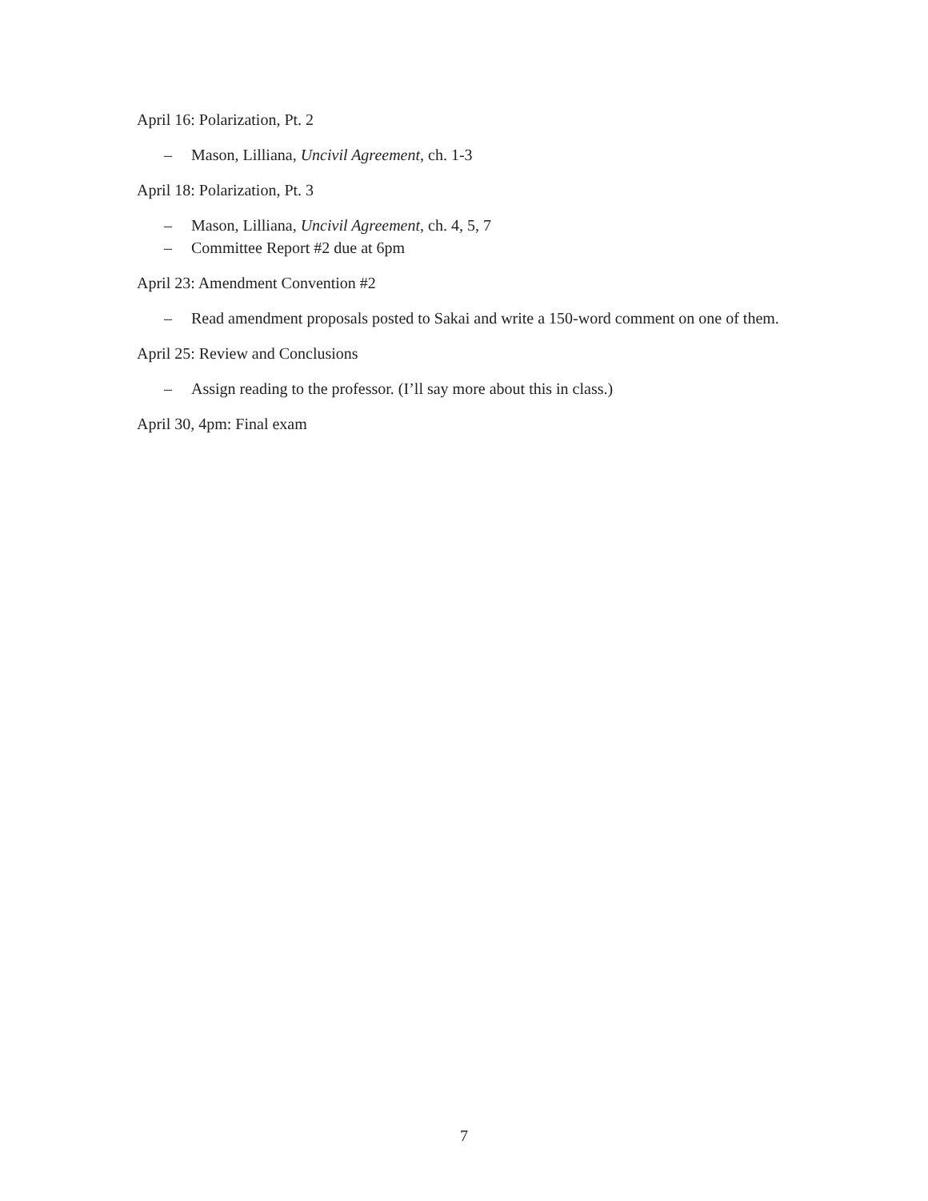April 16: Polarization, Pt. 2
– Mason, Lilliana, Uncivil Agreement, ch. 1-3
April 18: Polarization, Pt. 3
– Mason, Lilliana, Uncivil Agreement, ch. 4, 5, 7
– Committee Report #2 due at 6pm
April 23: Amendment Convention #2
– Read amendment proposals posted to Sakai and write a 150-word comment on one of them.
April 25: Review and Conclusions
– Assign reading to the professor. (I’ll say more about this in class.)
April 30, 4pm: Final exam
7